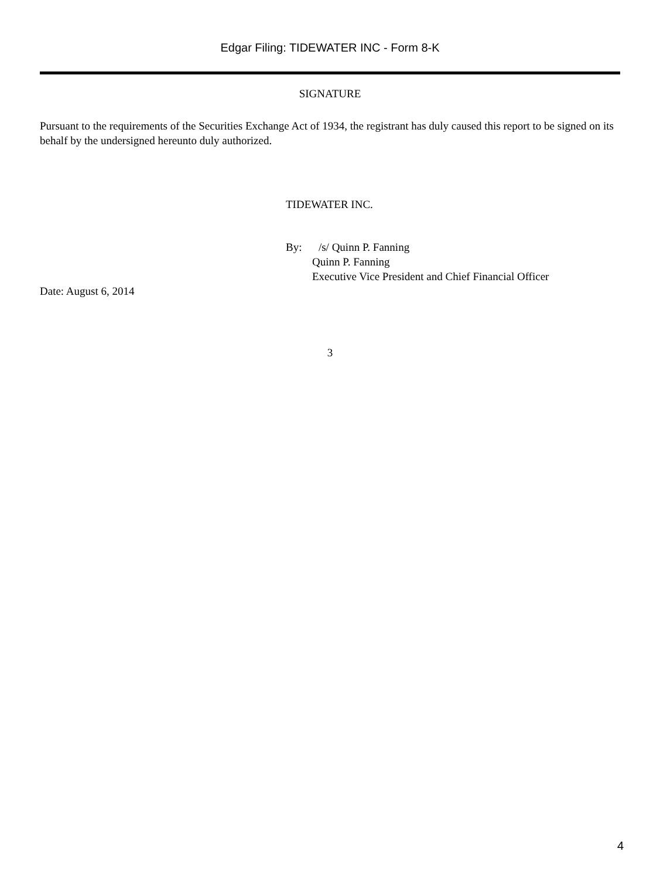Edgar Filing: TIDEWATER INC - Form 8-K
SIGNATURE
Pursuant to the requirements of the Securities Exchange Act of 1934, the registrant has duly caused this report to be signed on its behalf by the undersigned hereunto duly authorized.
TIDEWATER INC.
By: /s/ Quinn P. Fanning
Quinn P. Fanning
Executive Vice President and Chief Financial Officer
Date: August 6, 2014
3
4